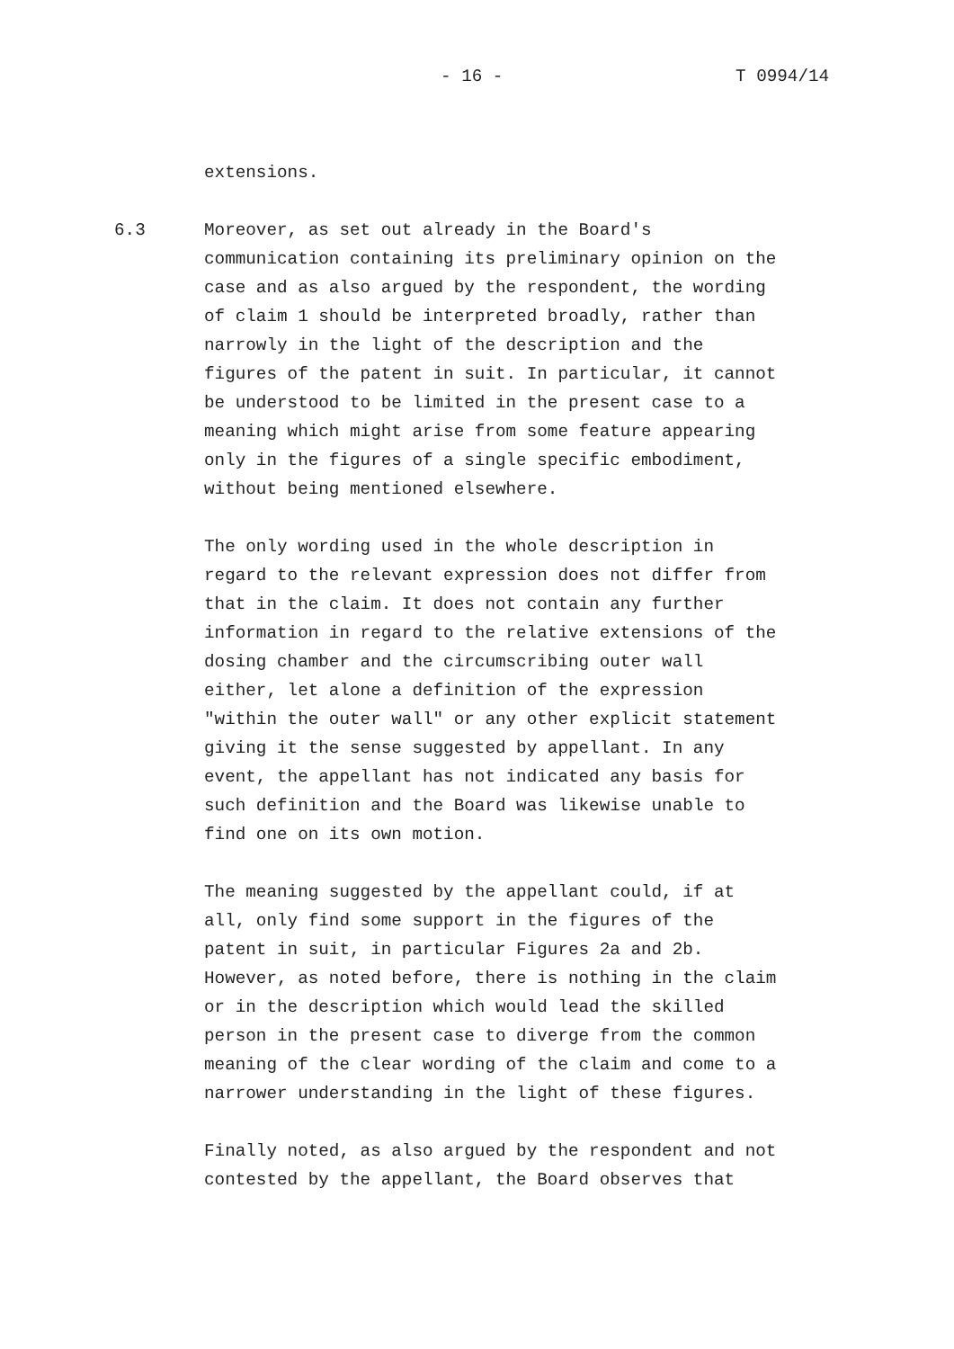- 16 - T 0994/14
extensions.
6.3 Moreover, as set out already in the Board's communication containing its preliminary opinion on the case and as also argued by the respondent, the wording of claim 1 should be interpreted broadly, rather than narrowly in the light of the description and the figures of the patent in suit. In particular, it cannot be understood to be limited in the present case to a meaning which might arise from some feature appearing only in the figures of a single specific embodiment, without being mentioned elsewhere.
The only wording used in the whole description in regard to the relevant expression does not differ from that in the claim. It does not contain any further information in regard to the relative extensions of the dosing chamber and the circumscribing outer wall either, let alone a definition of the expression "within the outer wall" or any other explicit statement giving it the sense suggested by appellant. In any event, the appellant has not indicated any basis for such definition and the Board was likewise unable to find one on its own motion.
The meaning suggested by the appellant could, if at all, only find some support in the figures of the patent in suit, in particular Figures 2a and 2b. However, as noted before, there is nothing in the claim or in the description which would lead the skilled person in the present case to diverge from the common meaning of the clear wording of the claim and come to a narrower understanding in the light of these figures.
Finally noted, as also argued by the respondent and not contested by the appellant, the Board observes that